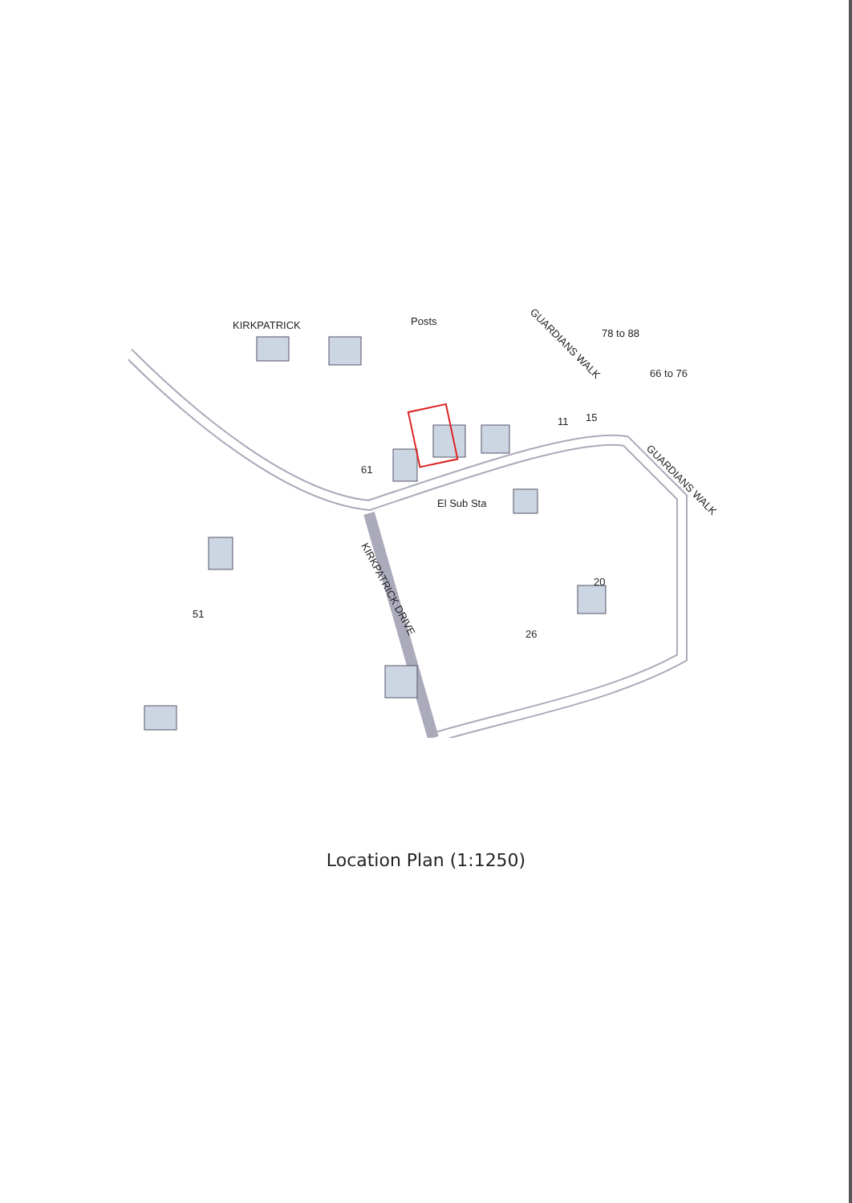KIRKPATRICK
Posts
GUARDIANS WALK
GUARDIANS WALK
KIRKPATRICK DRIVE
El Sub Sta
78 to 88
66 to 76
61
51
26
20
15
11
Location Plan (1:1250)